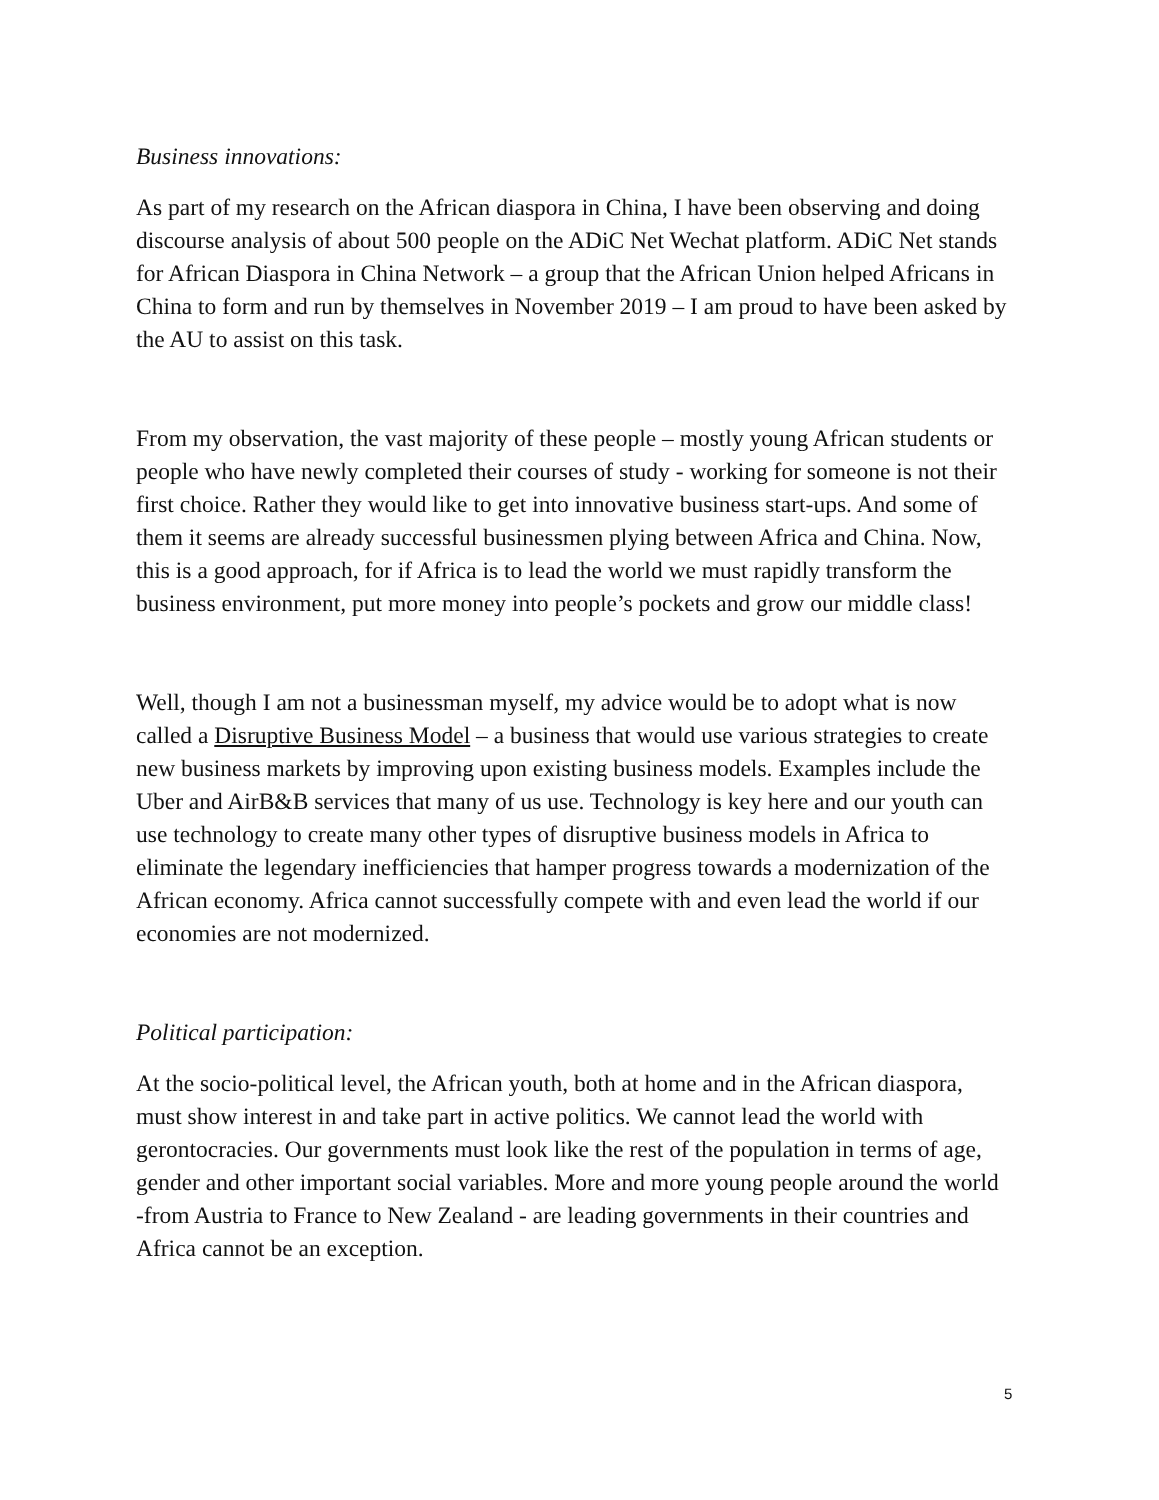Business innovations:
As part of my research on the African diaspora in China, I have been observing and doing discourse analysis of about 500 people on the ADiC Net Wechat platform. ADiC Net stands for African Diaspora in China Network – a group that the African Union helped Africans in China to form and run by themselves in November 2019 – I am proud to have been asked by the AU to assist on this task.
From my observation, the vast majority of these people – mostly young African students or people who have newly completed their courses of study - working for someone is not their first choice. Rather they would like to get into innovative business start-ups. And some of them it seems are already successful businessmen plying between Africa and China. Now, this is a good approach, for if Africa is to lead the world we must rapidly transform the business environment, put more money into people’s pockets and grow our middle class!
Well, though I am not a businessman myself, my advice would be to adopt what is now called a Disruptive Business Model – a business that would use various strategies to create new business markets by improving upon existing business models. Examples include the Uber and AirB&B services that many of us use. Technology is key here and our youth can use technology to create many other types of disruptive business models in Africa to eliminate the legendary inefficiencies that hamper progress towards a modernization of the African economy. Africa cannot successfully compete with and even lead the world if our economies are not modernized.
Political participation:
At the socio-political level, the African youth, both at home and in the African diaspora, must show interest in and take part in active politics. We cannot lead the world with gerontocracies. Our governments must look like the rest of the population in terms of age, gender and other important social variables. More and more young people around the world -from Austria to France to New Zealand - are leading governments in their countries and Africa cannot be an exception.
5